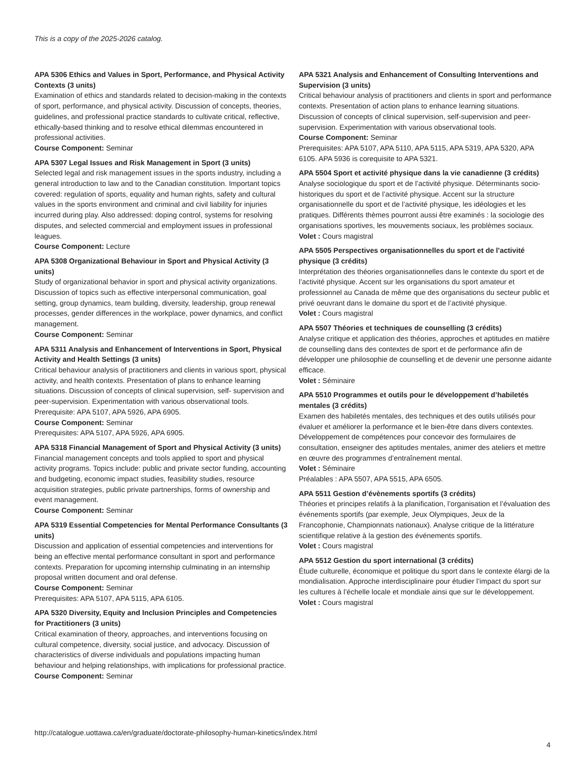This is a copy of the 2025-2026 catalog.
APA 5306 Ethics and Values in Sport, Performance, and Physical Activity Contexts (3 units)
Examination of ethics and standards related to decision-making in the contexts of sport, performance, and physical activity. Discussion of concepts, theories, guidelines, and professional practice standards to cultivate critical, reflective, ethically-based thinking and to resolve ethical dilemmas encountered in professional activities.
Course Component: Seminar
APA 5307 Legal Issues and Risk Management in Sport (3 units)
Selected legal and risk management issues in the sports industry, including a general introduction to law and to the Canadian constitution. Important topics covered: regulation of sports, equality and human rights, safety and cultural values in the sports environment and criminal and civil liability for injuries incurred during play. Also addressed: doping control, systems for resolving disputes, and selected commercial and employment issues in professional leagues.
Course Component: Lecture
APA 5308 Organizational Behaviour in Sport and Physical Activity (3 units)
Study of organizational behavior in sport and physical activity organizations. Discussion of topics such as effective interpersonal communication, goal setting, group dynamics, team building, diversity, leadership, group renewal processes, gender differences in the workplace, power dynamics, and conflict management.
Course Component: Seminar
APA 5311 Analysis and Enhancement of Interventions in Sport, Physical Activity and Health Settings (3 units)
Critical behaviour analysis of practitioners and clients in various sport, physical activity, and health contexts. Presentation of plans to enhance learning situations. Discussion of concepts of clinical supervision, self- supervision and peer-supervision. Experimentation with various observational tools. Prerequisite: APA 5107, APA 5926, APA 6905.
Course Component: Seminar
Prerequisites: APA 5107, APA 5926, APA 6905.
APA 5318 Financial Management of Sport and Physical Activity (3 units)
Financial management concepts and tools applied to sport and physical activity programs. Topics include: public and private sector funding, accounting and budgeting, economic impact studies, feasibility studies, resource acquisition strategies, public private partnerships, forms of ownership and event management.
Course Component: Seminar
APA 5319 Essential Competencies for Mental Performance Consultants (3 units)
Discussion and application of essential competencies and interventions for being an effective mental performance consultant in sport and performance contexts. Preparation for upcoming internship culminating in an internship proposal written document and oral defense.
Course Component: Seminar
Prerequisites: APA 5107, APA 5115, APA 6105.
APA 5320 Diversity, Equity and Inclusion Principles and Competencies for Practitioners (3 units)
Critical examination of theory, approaches, and interventions focusing on cultural competence, diversity, social justice, and advocacy. Discussion of characteristics of diverse individuals and populations impacting human behaviour and helping relationships, with implications for professional practice.
Course Component: Seminar
APA 5321 Analysis and Enhancement of Consulting Interventions and Supervision (3 units)
Critical behaviour analysis of practitioners and clients in sport and performance contexts. Presentation of action plans to enhance learning situations. Discussion of concepts of clinical supervision, self-supervision and peer-supervision. Experimentation with various observational tools.
Course Component: Seminar
Prerequisites: APA 5107, APA 5110, APA 5115, APA 5319, APA 5320, APA 6105. APA 5936 is corequisite to APA 5321.
APA 5504 Sport et activité physique dans la vie canadienne (3 crédits)
Analyse sociologique du sport et de l’activité physique. Déterminants socio-historiques du sport et de l’activité physique. Accent sur la structure organisationnelle du sport et de l’activité physique, les idéologies et les pratiques. Différents thèmes pourront aussi être examinés : la sociologie des organisations sportives, les mouvements sociaux, les problèmes sociaux.
Volet : Cours magistral
APA 5505 Perspectives organisationnelles du sport et de l'activité physique (3 crédits)
Interprétation des théories organisationnelles dans le contexte du sport et de l’activité physique. Accent sur les organisations du sport amateur et professionnel au Canada de même que des organisations du secteur public et privé oeuvrant dans le domaine du sport et de l’activité physique.
Volet : Cours magistral
APA 5507 Théories et techniques de counselling (3 crédits)
Analyse critique et application des théories, approches et aptitudes en matière de counselling dans des contextes de sport et de performance afin de développer une philosophie de counselling et de devenir une personne aidante efficace.
Volet : Séminaire
APA 5510 Programmes et outils pour le développement d’habiletés mentales (3 crédits)
Examen des habiletés mentales, des techniques et des outils utilisés pour évaluer et améliorer la performance et le bien-être dans divers contextes. Développement de compétences pour concevoir des formulaires de consultation, enseigner des aptitudes mentales, animer des ateliers et mettre en œuvre des programmes d’entraînement mental.
Volet : Séminaire
Préalables : APA 5507, APA 5515, APA 6505.
APA 5511 Gestion d’évènements sportifs (3 crédits)
Théories et principes relatifs à la planification, l’organisation et l’évaluation des événements sportifs (par exemple, Jeux Olympiques, Jeux de la Francophonie, Championnats nationaux). Analyse critique de la littérature scientifique relative à la gestion des événements sportifs.
Volet : Cours magistral
APA 5512 Gestion du sport international (3 crédits)
Étude culturelle, économique et politique du sport dans le contexte élargi de la mondialisation. Approche interdisciplinaire pour étudier l’impact du sport sur les cultures à l’échelle locale et mondiale ainsi que sur le développement.
Volet : Cours magistral
http://catalogue.uottawa.ca/en/graduate/doctorate-philosophy-human-kinetics/index.html
4